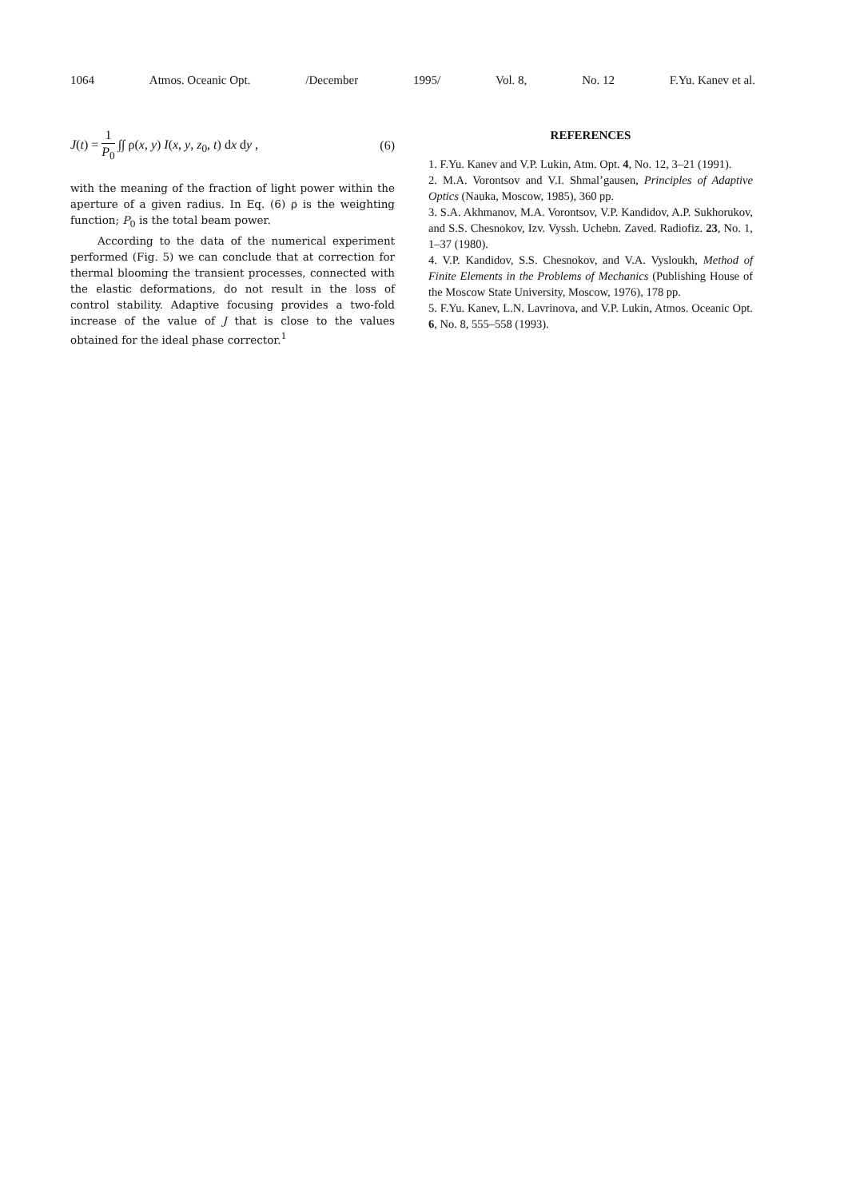1064 Atmos. Oceanic Opt. /December 1995/ Vol. 8, No. 12 F.Yu. Kanev et al.
J(t) = 1 P<sub>0</sub> ∫∫ ρ(x, y) I(x, y, z<sub>0</sub>, t) dx dy , (6)
with the meaning of the fraction of light power within the aperture of a given radius. In Eq. (6) ρ is the weighting function; P<sub>0</sub> is the total beam power.
According to the data of the numerical experiment performed (Fig. 5) we can conclude that at correction for thermal blooming the transient processes, connected with the elastic deformations, do not result in the loss of control stability. Adaptive focusing provides a two-fold increase of the value of J that is close to the values obtained for the ideal phase corrector.<sup>1</sup>
REFERENCES
1. F.Yu. Kanev and V.P. Lukin, Atm. Opt. 4, No. 12, 3–21 (1991).
2. M.A. Vorontsov and V.I. Shmal’gausen, Principles of Adaptive Optics (Nauka, Moscow, 1985), 360 pp.
3. S.A. Akhmanov, M.A. Vorontsov, V.P. Kandidov, A.P. Sukhorukov, and S.S. Chesnokov, Izv. Vyssh. Uchebn. Zaved. Radiofiz. 23, No. 1, 1–37 (1980).
4. V.P. Kandidov, S.S. Chesnokov, and V.A. Vysloukh, Method of Finite Elements in the Problems of Mechanics (Publishing House of the Moscow State University, Moscow, 1976), 178 pp.
5. F.Yu. Kanev, L.N. Lavrinova, and V.P. Lukin, Atmos. Oceanic Opt. 6, No. 8, 555–558 (1993).